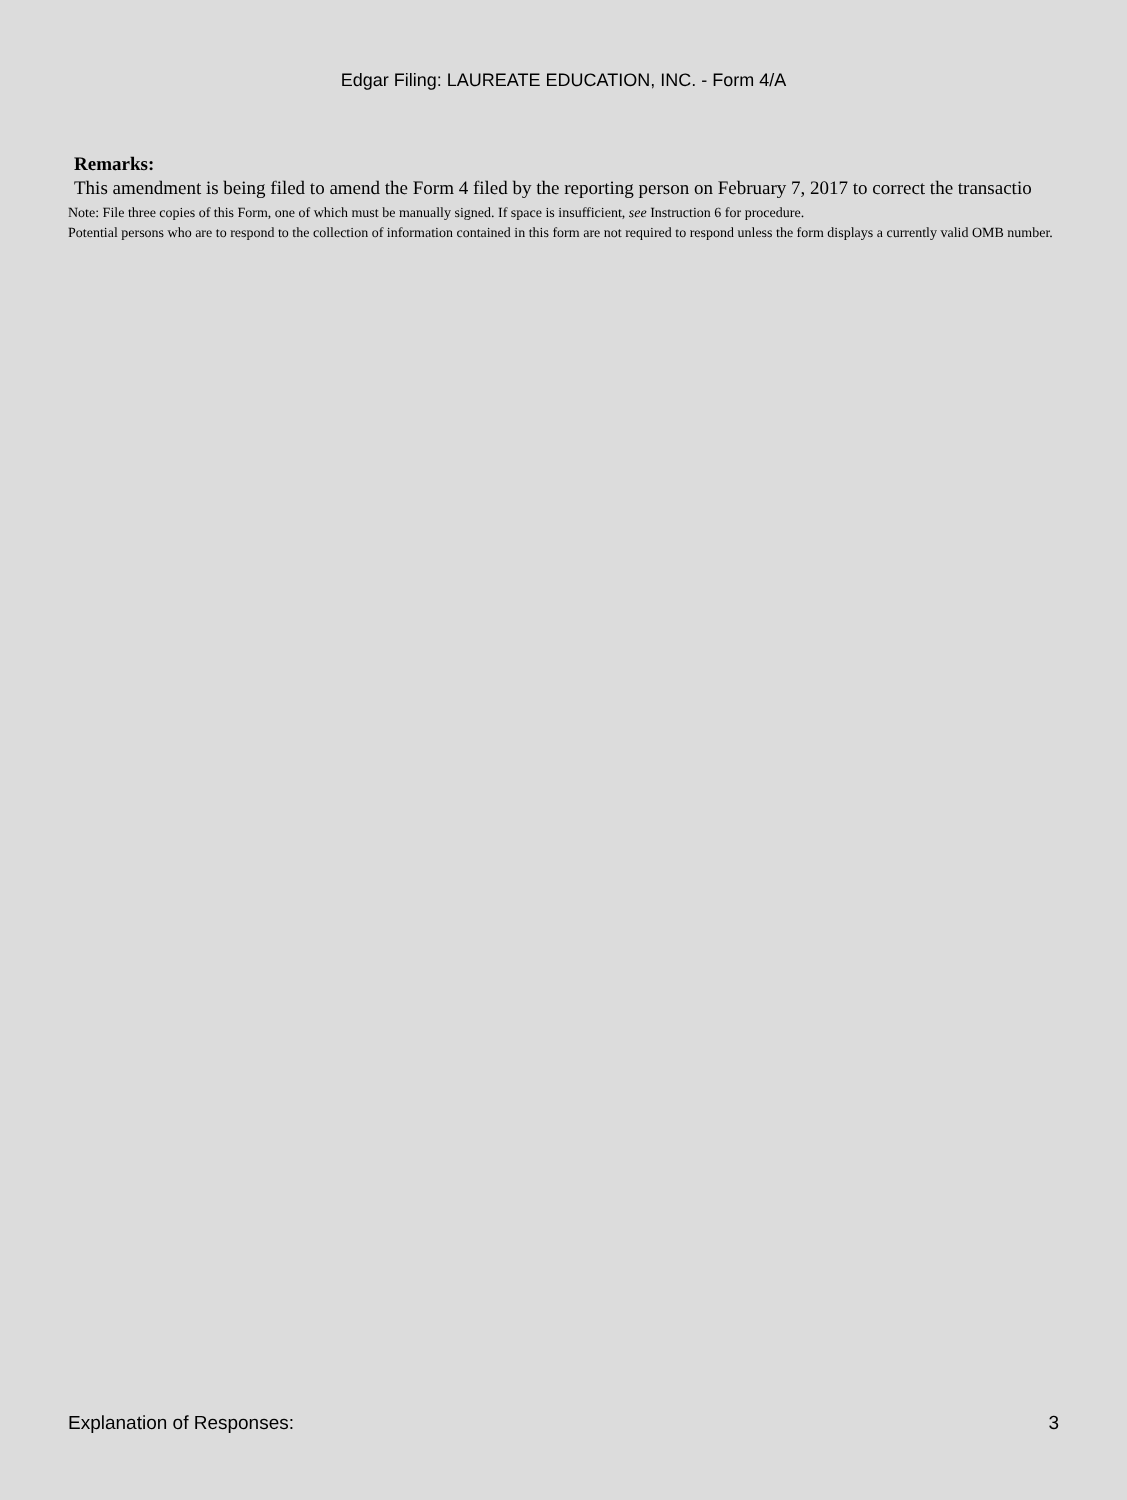Edgar Filing: LAUREATE EDUCATION, INC. - Form 4/A
Remarks:
This amendment is being filed to amend the Form 4 filed by the reporting person on February 7, 2017 to correct the transactio
Note: File three copies of this Form, one of which must be manually signed. If space is insufficient, see Instruction 6 for procedure.
Potential persons who are to respond to the collection of information contained in this form are not required to respond unless the form displays a currently valid OMB number.
Explanation of Responses: 3